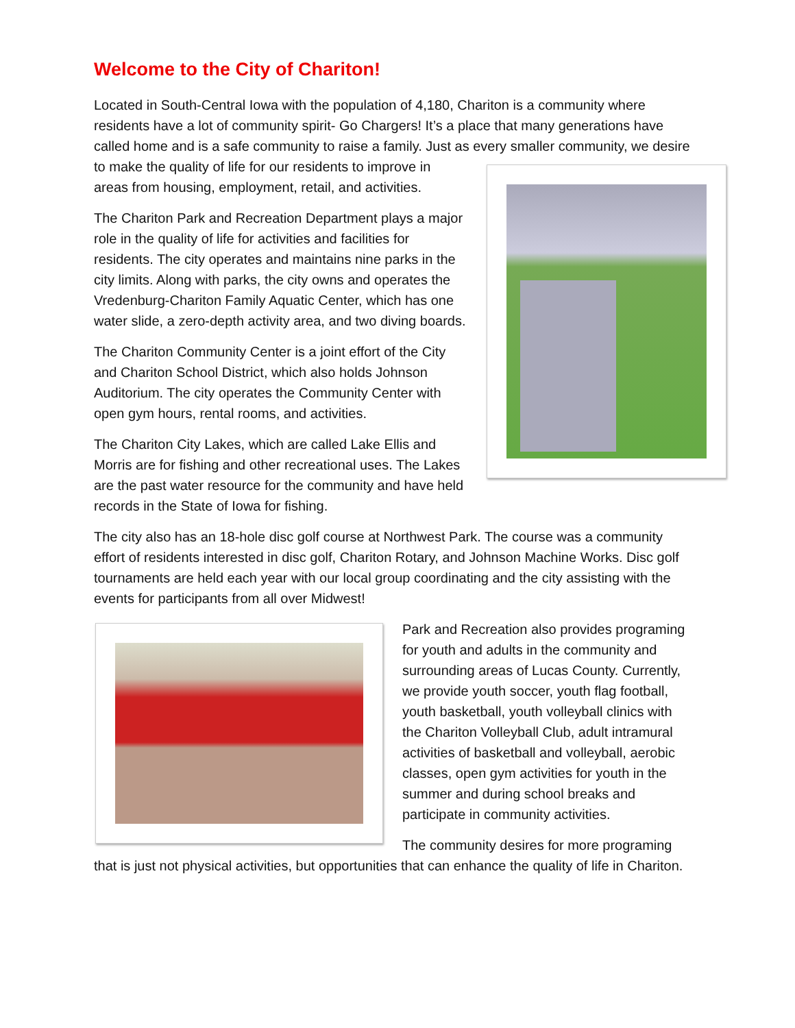Welcome to the City of Chariton!
Located in South-Central Iowa with the population of 4,180, Chariton is a community where residents have a lot of community spirit- Go Chargers! It’s a place that many generations have called home and is a safe community to raise a family. Just as every smaller community, we desire to make the quality of life for our residents to improve in areas from housing, employment, retail, and activities.
The Chariton Park and Recreation Department plays a major role in the quality of life for activities and facilities for residents. The city operates and maintains nine parks in the city limits. Along with parks, the city owns and operates the Vredenburg-Chariton Family Aquatic Center, which has one water slide, a zero-depth activity area, and two diving boards.
The Chariton Community Center is a joint effort of the City and Chariton School District, which also holds Johnson Auditorium. The city operates the Community Center with open gym hours, rental rooms, and activities.
The Chariton City Lakes, which are called Lake Ellis and Morris are for fishing and other recreational uses. The Lakes are the past water resource for the community and have held records in the State of Iowa for fishing.
The city also has an 18-hole disc golf course at Northwest Park. The course was a community effort of residents interested in disc golf, Chariton Rotary, and Johnson Machine Works. Disc golf tournaments are held each year with our local group coordinating and the city assisting with the events for participants from all over Midwest!
Park and Recreation also provides programing for youth and adults in the community and surrounding areas of Lucas County. Currently, we provide youth soccer, youth flag football, youth basketball, youth volleyball clinics with the Chariton Volleyball Club, adult intramural activities of basketball and volleyball, aerobic classes, open gym activities for youth in the summer and during school breaks and participate in community activities.
The community desires for more programing that is just not physical activities, but opportunities that can enhance the quality of life in Chariton.